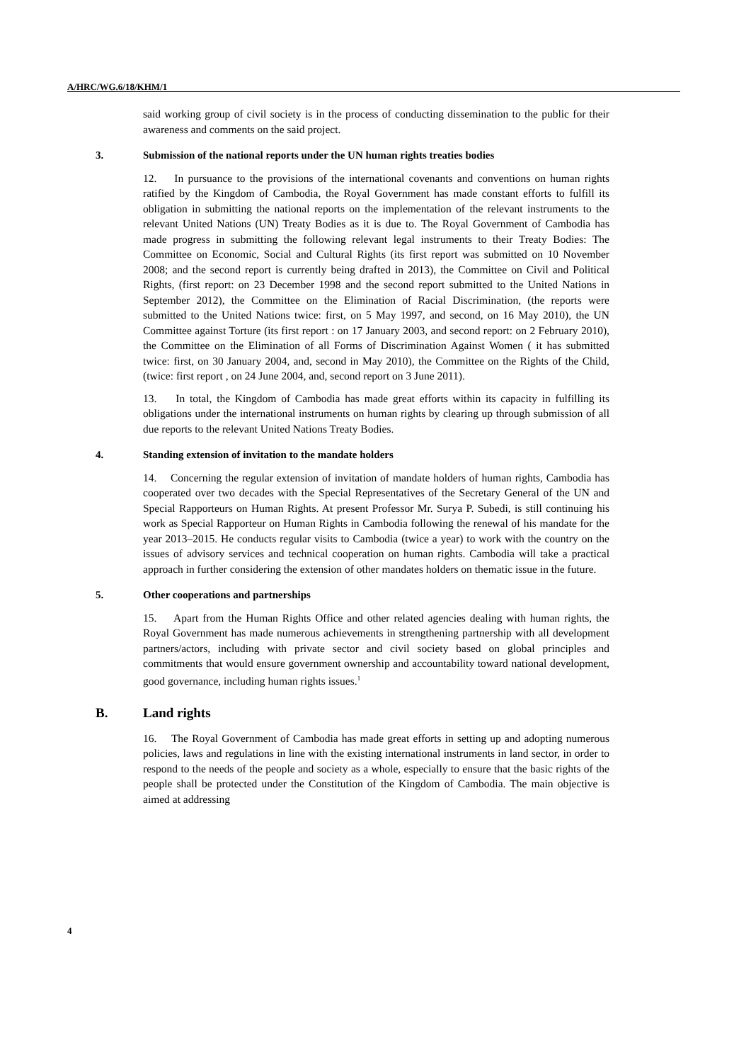A/HRC/WG.6/18/KHM/1
said working group of civil society is in the process of conducting dissemination to the public for their awareness and comments on the said project.
3. Submission of the national reports under the UN human rights treaties bodies
12. In pursuance to the provisions of the international covenants and conventions on human rights ratified by the Kingdom of Cambodia, the Royal Government has made constant efforts to fulfill its obligation in submitting the national reports on the implementation of the relevant instruments to the relevant United Nations (UN) Treaty Bodies as it is due to. The Royal Government of Cambodia has made progress in submitting the following relevant legal instruments to their Treaty Bodies: The Committee on Economic, Social and Cultural Rights (its first report was submitted on 10 November 2008; and the second report is currently being drafted in 2013), the Committee on Civil and Political Rights, (first report: on 23 December 1998 and the second report submitted to the United Nations in September 2012), the Committee on the Elimination of Racial Discrimination, (the reports were submitted to the United Nations twice: first, on 5 May 1997, and second, on 16 May 2010), the UN Committee against Torture (its first report : on 17 January 2003, and second report: on 2 February 2010), the Committee on the Elimination of all Forms of Discrimination Against Women ( it has submitted twice: first, on 30 January 2004, and, second in May 2010), the Committee on the Rights of the Child, (twice: first report , on 24 June 2004, and, second report on 3 June 2011).
13. In total, the Kingdom of Cambodia has made great efforts within its capacity in fulfilling its obligations under the international instruments on human rights by clearing up through submission of all due reports to the relevant United Nations Treaty Bodies.
4. Standing extension of invitation to the mandate holders
14. Concerning the regular extension of invitation of mandate holders of human rights, Cambodia has cooperated over two decades with the Special Representatives of the Secretary General of the UN and Special Rapporteurs on Human Rights. At present Professor Mr. Surya P. Subedi, is still continuing his work as Special Rapporteur on Human Rights in Cambodia following the renewal of his mandate for the year 2013–2015. He conducts regular visits to Cambodia (twice a year) to work with the country on the issues of advisory services and technical cooperation on human rights. Cambodia will take a practical approach in further considering the extension of other mandates holders on thematic issue in the future.
5. Other cooperations and partnerships
15. Apart from the Human Rights Office and other related agencies dealing with human rights, the Royal Government has made numerous achievements in strengthening partnership with all development partners/actors, including with private sector and civil society based on global principles and commitments that would ensure government ownership and accountability toward national development, good governance, including human rights issues.<sup>1</sup>
B. Land rights
16. The Royal Government of Cambodia has made great efforts in setting up and adopting numerous policies, laws and regulations in line with the existing international instruments in land sector, in order to respond to the needs of the people and society as a whole, especially to ensure that the basic rights of the people shall be protected under the Constitution of the Kingdom of Cambodia. The main objective is aimed at addressing
4